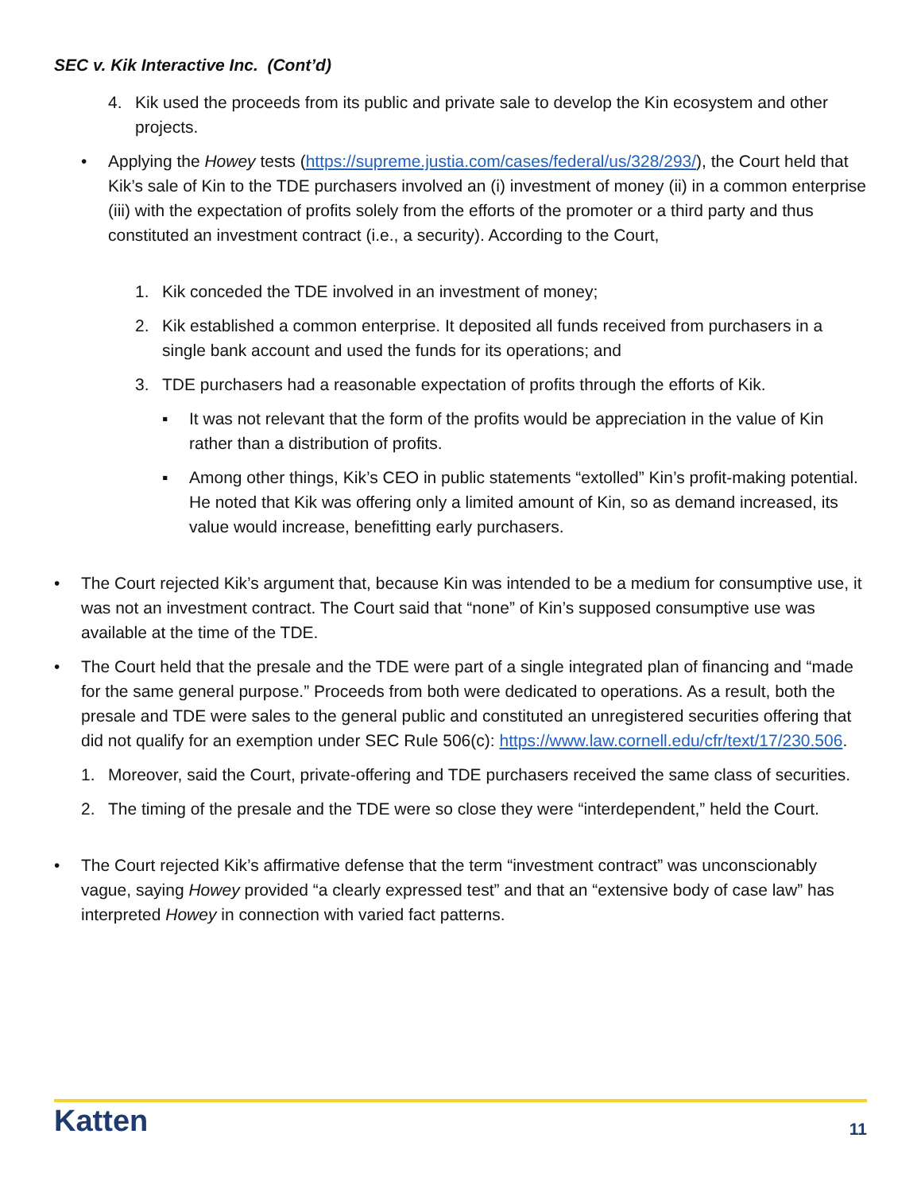SEC v. Kik Interactive Inc. (Cont’d)
4. Kik used the proceeds from its public and private sale to develop the Kin ecosystem and other projects.
• Applying the Howey tests (https://supreme.justia.com/cases/federal/us/328/293/), the Court held that Kik’s sale of Kin to the TDE purchasers involved an (i) investment of money (ii) in a common enterprise (iii) with the expectation of profits solely from the efforts of the promoter or a third party and thus constituted an investment contract (i.e., a security). According to the Court,
1. Kik conceded the TDE involved in an investment of money;
2. Kik established a common enterprise. It deposited all funds received from purchasers in a single bank account and used the funds for its operations; and
3. TDE purchasers had a reasonable expectation of profits through the efforts of Kik.
▪ It was not relevant that the form of the profits would be appreciation in the value of Kin rather than a distribution of profits.
▪ Among other things, Kik’s CEO in public statements “extolled” Kin’s profit-making potential. He noted that Kik was offering only a limited amount of Kin, so as demand increased, its value would increase, benefitting early purchasers.
• The Court rejected Kik’s argument that, because Kin was intended to be a medium for consumptive use, it was not an investment contract. The Court said that “none” of Kin’s supposed consumptive use was available at the time of the TDE.
• The Court held that the presale and the TDE were part of a single integrated plan of financing and “made for the same general purpose.” Proceeds from both were dedicated to operations. As a result, both the presale and TDE were sales to the general public and constituted an unregistered securities offering that did not qualify for an exemption under SEC Rule 506(c): https://www.law.cornell.edu/cfr/text/17/230.506.
1. Moreover, said the Court, private-offering and TDE purchasers received the same class of securities.
2. The timing of the presale and the TDE were so close they were “interdependent,” held the Court.
• The Court rejected Kik’s affirmative defense that the term “investment contract” was unconscionably vague, saying Howey provided “a clearly expressed test” and that an “extensive body of case law” has interpreted Howey in connection with varied fact patterns.
Katten 11